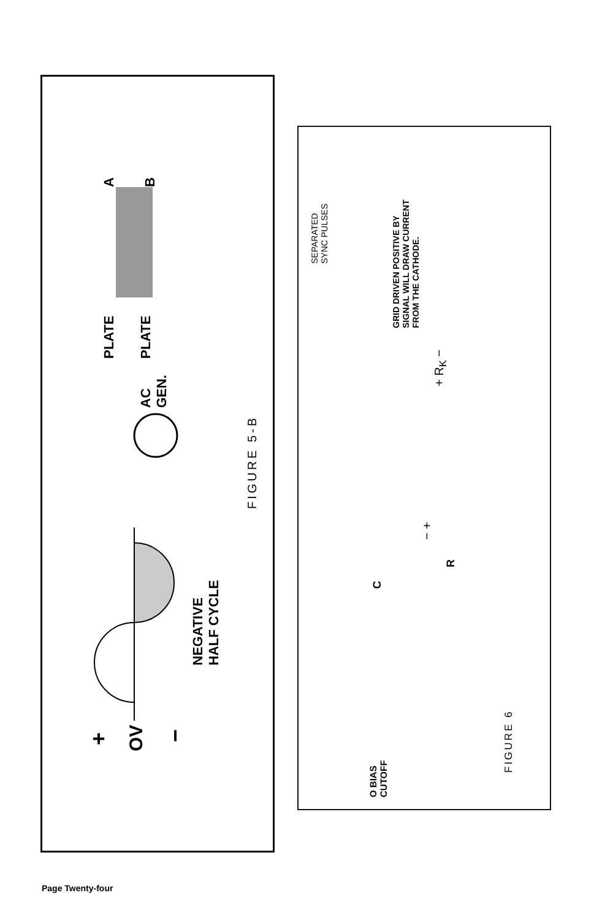+ OV −
NEGATIVE
HALF CYCLE
FIGURE 5-B
AC
GEN.
PLATE PLATE
A B
SEPARATED
SYNC PULSES
GRID DRIVEN POSITIVE BY
SIGNAL WILL DRAW CURRENT
FROM THE CATHODE.
+ R<sub>K</sub> −
− +
R
C
O BIAS
CUTOFF
FIGURE 6
Page Twenty-four